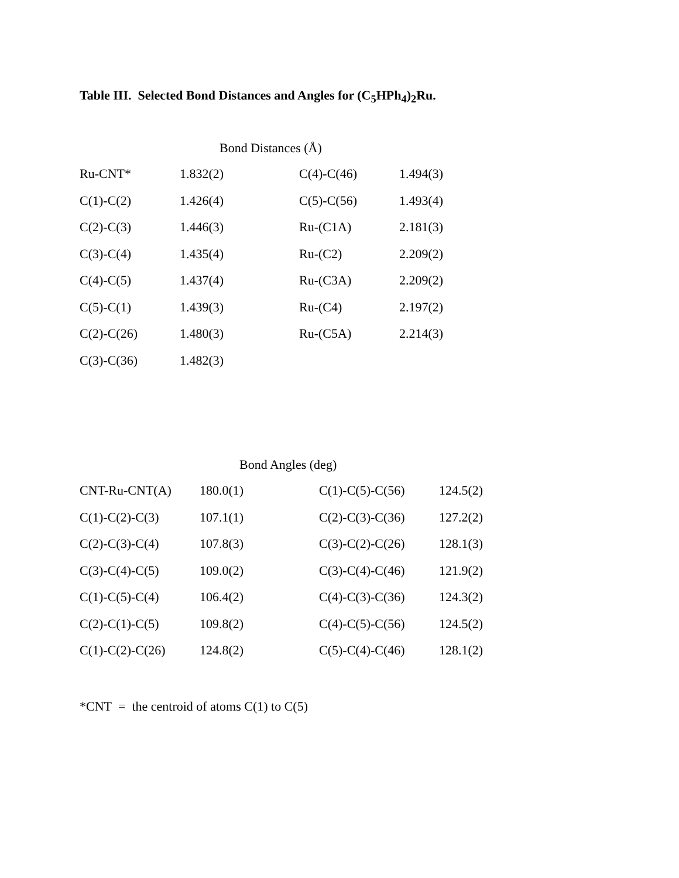Table III. Selected Bond Distances and Angles for (C<sub>5</sub>HPh<sub>4</sub>)<sub>2</sub>Ru.
| Bond Distances (Å) | | | |
| --- | --- | --- | --- |
| Ru-CNT* | 1.832(2) | C(4)-C(46) | 1.494(3) |
| C(1)-C(2) | 1.426(4) | C(5)-C(56) | 1.493(4) |
| C(2)-C(3) | 1.446(3) | Ru-(C1A) | 2.181(3) |
| C(3)-C(4) | 1.435(4) | Ru-(C2) | 2.209(2) |
| C(4)-C(5) | 1.437(4) | Ru-(C3A) | 2.209(2) |
| C(5)-C(1) | 1.439(3) | Ru-(C4) | 2.197(2) |
| C(2)-C(26) | 1.480(3) | Ru-(C5A) | 2.214(3) |
| C(3)-C(36) | 1.482(3) | | |
| Bond Angles (deg) | | | |
| --- | --- | --- | --- |
| CNT-Ru-CNT(A) | 180.0(1) | C(1)-C(5)-C(56) | 124.5(2) |
| C(1)-C(2)-C(3) | 107.1(1) | C(2)-C(3)-C(36) | 127.2(2) |
| C(2)-C(3)-C(4) | 107.8(3) | C(3)-C(2)-C(26) | 128.1(3) |
| C(3)-C(4)-C(5) | 109.0(2) | C(3)-C(4)-C(46) | 121.9(2) |
| C(1)-C(5)-C(4) | 106.4(2) | C(4)-C(3)-C(36) | 124.3(2) |
| C(2)-C(1)-C(5) | 109.8(2) | C(4)-C(5)-C(56) | 124.5(2) |
| C(1)-C(2)-C(26) | 124.8(2) | C(5)-C(4)-C(46) | 128.1(2) |
*CNT = the centroid of atoms C(1) to C(5)